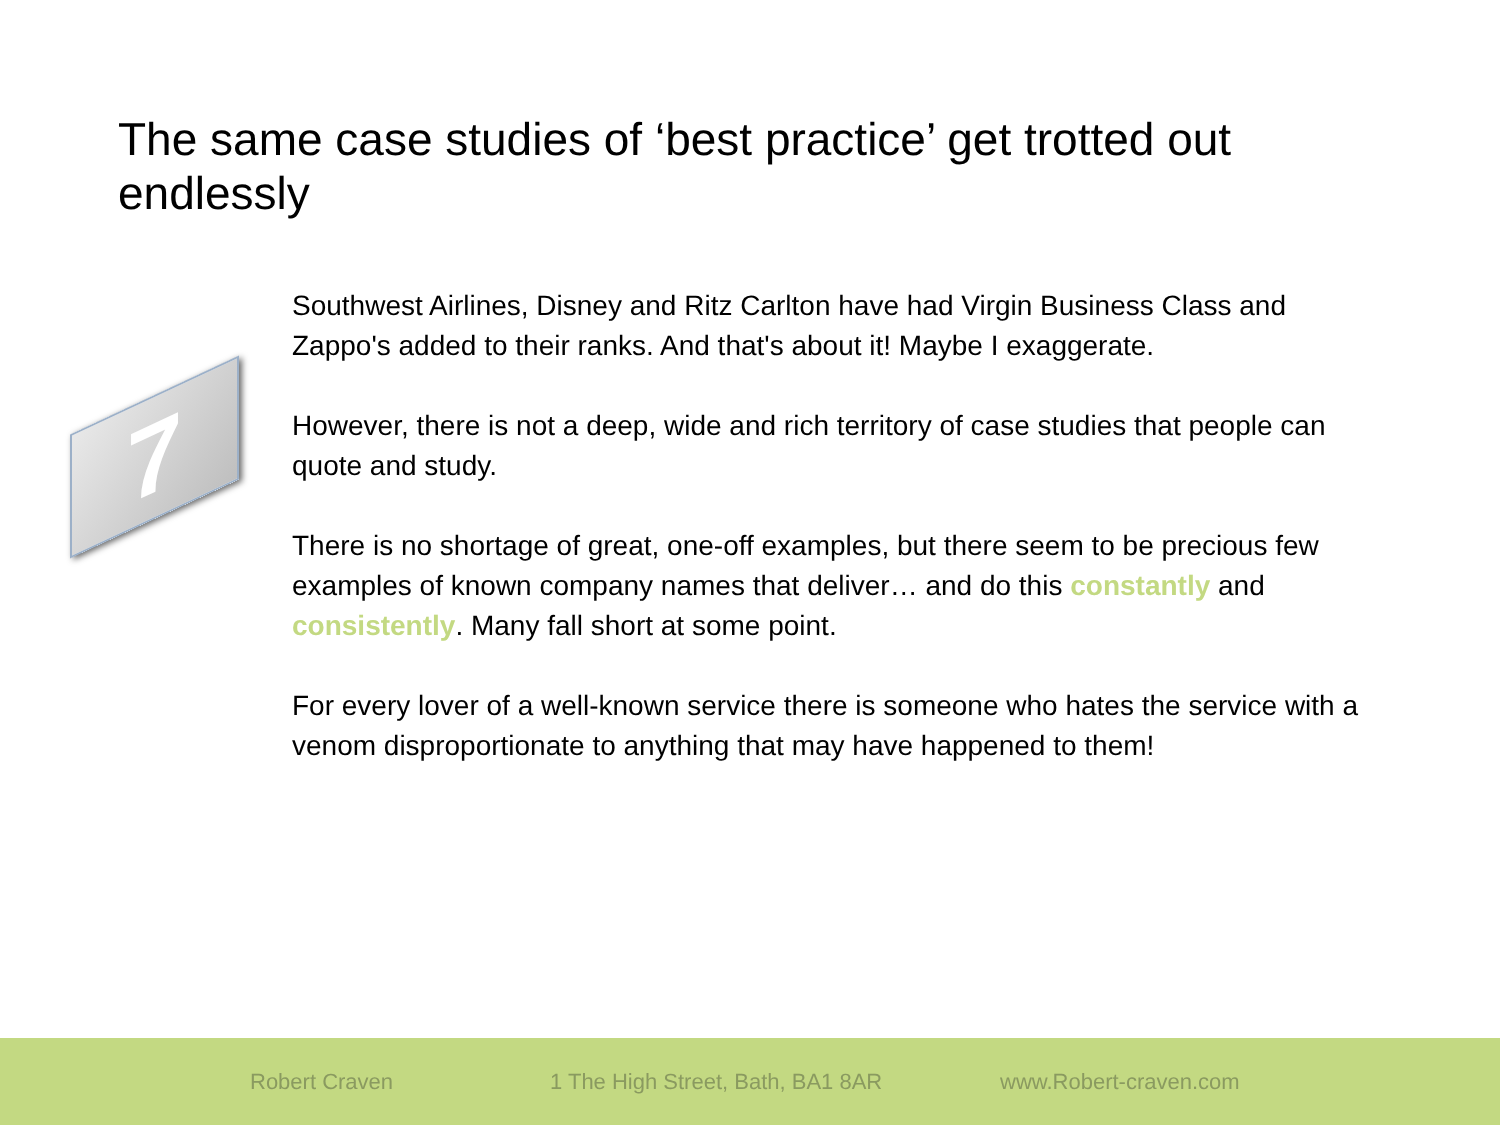The same case studies of ‘best practice’ get trotted out endlessly
7
Southwest Airlines, Disney and Ritz Carlton have had Virgin Business Class and Zappo's added to their ranks. And that's about it! Maybe I exaggerate.
However, there is not a deep, wide and rich territory of case studies that people can quote and study.
There is no shortage of great, one-off examples, but there seem to be precious few examples of known company names that deliver… and do this constantly and consistently. Many fall short at some point.
For every lover of a well-known service there is someone who hates the service with a venom disproportionate to anything that may have happened to them!
Robert Craven 1 The High Street, Bath, BA1 8AR www.Robert-craven.com